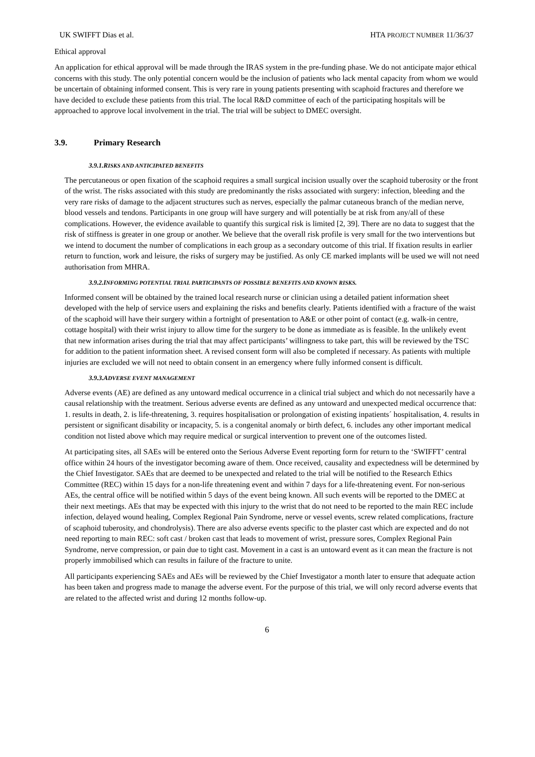UK SWIFFT Dias et al. HTA PROJECT NUMBER 11/36/37
Ethical approval
An application for ethical approval will be made through the IRAS system in the pre-funding phase. We do not anticipate major ethical concerns with this study. The only potential concern would be the inclusion of patients who lack mental capacity from whom we would be uncertain of obtaining informed consent. This is very rare in young patients presenting with scaphoid fractures and therefore we have decided to exclude these patients from this trial. The local R&D committee of each of the participating hospitals will be approached to approve local involvement in the trial. The trial will be subject to DMEC oversight.
3.9. Primary Research
3.9.1.RISKS AND ANTICIPATED BENEFITS
The percutaneous or open fixation of the scaphoid requires a small surgical incision usually over the scaphoid tuberosity or the front of the wrist. The risks associated with this study are predominantly the risks associated with surgery: infection, bleeding and the very rare risks of damage to the adjacent structures such as nerves, especially the palmar cutaneous branch of the median nerve, blood vessels and tendons. Participants in one group will have surgery and will potentially be at risk from any/all of these complications. However, the evidence available to quantify this surgical risk is limited [2, 39]. There are no data to suggest that the risk of stiffness is greater in one group or another. We believe that the overall risk profile is very small for the two interventions but we intend to document the number of complications in each group as a secondary outcome of this trial. If fixation results in earlier return to function, work and leisure, the risks of surgery may be justified. As only CE marked implants will be used we will not need authorisation from MHRA.
3.9.2.INFORMING POTENTIAL TRIAL PARTICIPANTS OF POSSIBLE BENEFITS AND KNOWN RISKS.
Informed consent will be obtained by the trained local research nurse or clinician using a detailed patient information sheet developed with the help of service users and explaining the risks and benefits clearly. Patients identified with a fracture of the waist of the scaphoid will have their surgery within a fortnight of presentation to A&E or other point of contact (e.g. walk-in centre, cottage hospital) with their wrist injury to allow time for the surgery to be done as immediate as is feasible. In the unlikely event that new information arises during the trial that may affect participants’ willingness to take part, this will be reviewed by the TSC for addition to the patient information sheet. A revised consent form will also be completed if necessary. As patients with multiple injuries are excluded we will not need to obtain consent in an emergency where fully informed consent is difficult.
3.9.3.ADVERSE EVENT MANAGEMENT
Adverse events (AE) are defined as any untoward medical occurrence in a clinical trial subject and which do not necessarily have a causal relationship with the treatment. Serious adverse events are defined as any untoward and unexpected medical occurrence that: 1. results in death, 2. is life-threatening, 3. requires hospitalisation or prolongation of existing inpatients´ hospitalisation, 4. results in persistent or significant disability or incapacity, 5. is a congenital anomaly or birth defect, 6. includes any other important medical condition not listed above which may require medical or surgical intervention to prevent one of the outcomes listed.
At participating sites, all SAEs will be entered onto the Serious Adverse Event reporting form for return to the ‘SWIFFT’ central office within 24 hours of the investigator becoming aware of them. Once received, causality and expectedness will be determined by the Chief Investigator. SAEs that are deemed to be unexpected and related to the trial will be notified to the Research Ethics Committee (REC) within 15 days for a non-life threatening event and within 7 days for a life-threatening event. For non-serious AEs, the central office will be notified within 5 days of the event being known. All such events will be reported to the DMEC at their next meetings. AEs that may be expected with this injury to the wrist that do not need to be reported to the main REC include infection, delayed wound healing, Complex Regional Pain Syndrome, nerve or vessel events, screw related complications, fracture of scaphoid tuberosity, and chondrolysis). There are also adverse events specific to the plaster cast which are expected and do not need reporting to main REC: soft cast / broken cast that leads to movement of wrist, pressure sores, Complex Regional Pain Syndrome, nerve compression, or pain due to tight cast. Movement in a cast is an untoward event as it can mean the fracture is not properly immobilised which can results in failure of the fracture to unite.
All participants experiencing SAEs and AEs will be reviewed by the Chief Investigator a month later to ensure that adequate action has been taken and progress made to manage the adverse event. For the purpose of this trial, we will only record adverse events that are related to the affected wrist and during 12 months follow-up.
6